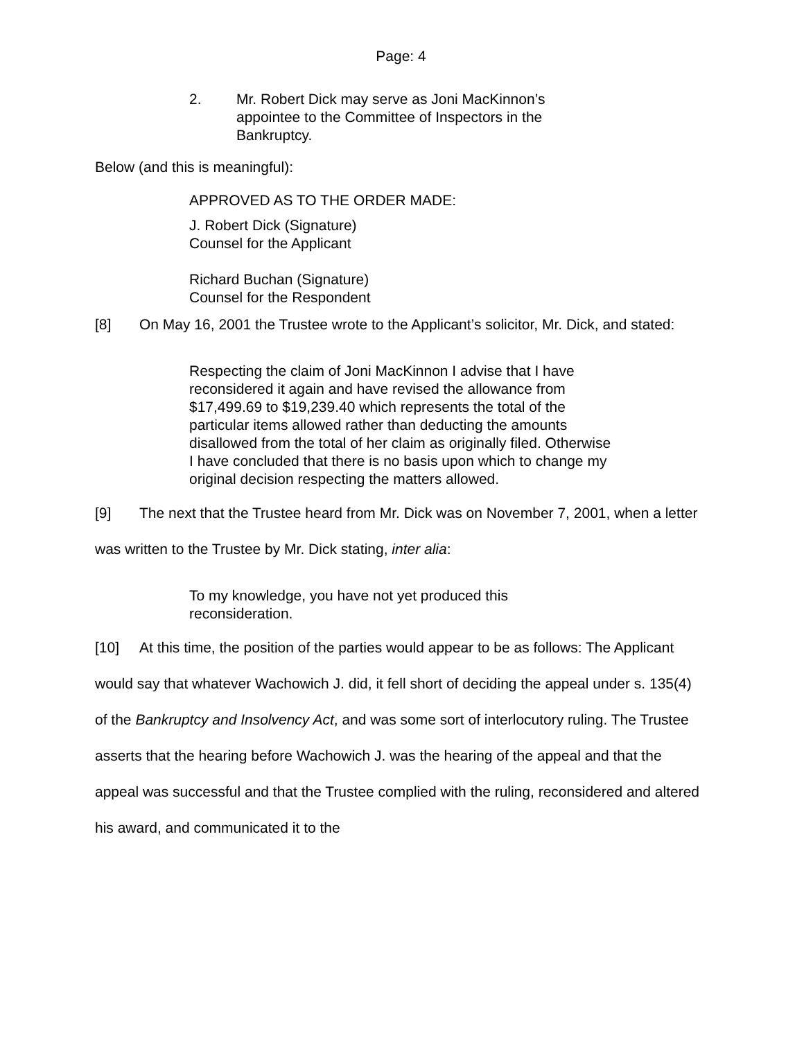Page: 4
2. Mr. Robert Dick may serve as Joni MacKinnon’s appointee to the Committee of Inspectors in the Bankruptcy.
Below (and this is meaningful):
APPROVED AS TO THE ORDER MADE:
J. Robert Dick (Signature)
Counsel for the Applicant
Richard Buchan (Signature)
Counsel for the Respondent
[8] On May 16, 2001 the Trustee wrote to the Applicant’s solicitor, Mr. Dick, and stated:
Respecting the claim of Joni MacKinnon I advise that I have reconsidered it again and have revised the allowance from $17,499.69 to $19,239.40 which represents the total of the particular items allowed rather than deducting the amounts disallowed from the total of her claim as originally filed. Otherwise I have concluded that there is no basis upon which to change my original decision respecting the matters allowed.
[9] The next that the Trustee heard from Mr. Dick was on November 7, 2001, when a letter was written to the Trustee by Mr. Dick stating, inter alia:
To my knowledge, you have not yet produced this reconsideration.
[10] At this time, the position of the parties would appear to be as follows: The Applicant would say that whatever Wachowich J. did, it fell short of deciding the appeal under s. 135(4) of the Bankruptcy and Insolvency Act, and was some sort of interlocutory ruling. The Trustee asserts that the hearing before Wachowich J. was the hearing of the appeal and that the appeal was successful and that the Trustee complied with the ruling, reconsidered and altered his award, and communicated it to the